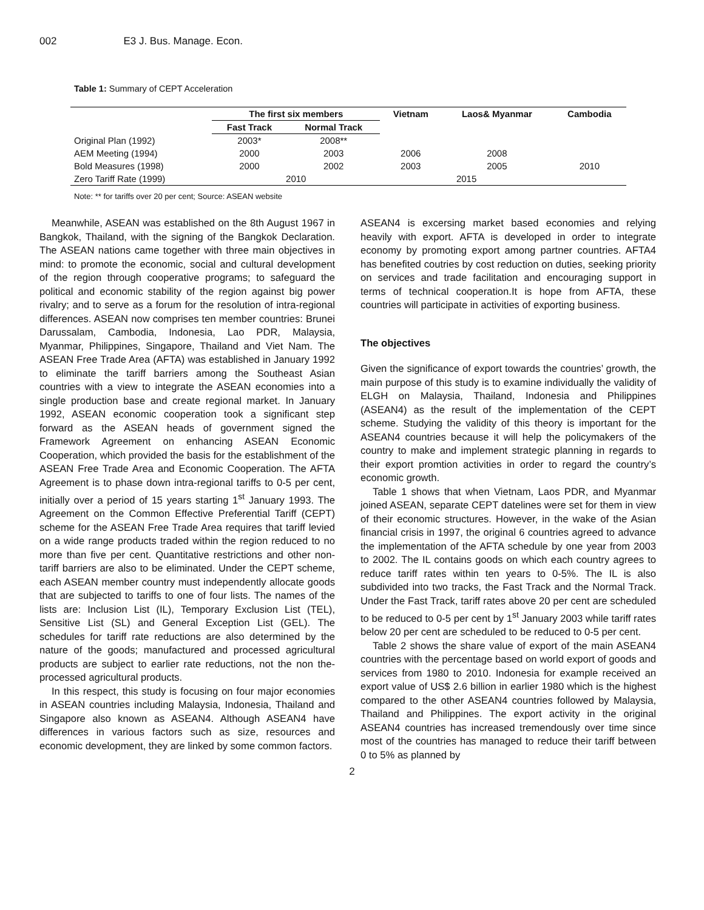002 E3 J. Bus. Manage. Econ.
Table 1: Summary of CEPT Acceleration
| | The first six members | | Vietnam | Laos& Myanmar | Cambodia |
| --- | --- | --- | --- | --- | --- |
| | Fast Track | Normal Track | | | |
| Original Plan (1992) | 2003* | 2008** | | | |
| AEM Meeting (1994) | 2000 | 2003 | 2006 | 2008 | |
| Bold Measures (1998) | 2000 | 2002 | 2003 | 2005 | 2010 |
| Zero Tariff Rate (1999) | 2010 | | 2015 | | |
Note: ** for tariffs over 20 per cent; Source: ASEAN website
Meanwhile, ASEAN was established on the 8th August 1967 in Bangkok, Thailand, with the signing of the Bangkok Declaration. The ASEAN nations came together with three main objectives in mind: to promote the economic, social and cultural development of the region through cooperative programs; to safeguard the political and economic stability of the region against big power rivalry; and to serve as a forum for the resolution of intra-regional differences. ASEAN now comprises ten member countries: Brunei Darussalam, Cambodia, Indonesia, Lao PDR, Malaysia, Myanmar, Philippines, Singapore, Thailand and Viet Nam. The ASEAN Free Trade Area (AFTA) was established in January 1992 to eliminate the tariff barriers among the Southeast Asian countries with a view to integrate the ASEAN economies into a single production base and create regional market. In January 1992, ASEAN economic cooperation took a significant step forward as the ASEAN heads of government signed the Framework Agreement on enhancing ASEAN Economic Cooperation, which provided the basis for the establishment of the ASEAN Free Trade Area and Economic Cooperation. The AFTA Agreement is to phase down intra-regional tariffs to 0-5 per cent, initially over a period of 15 years starting 1<sup>st</sup> January 1993. The Agreement on the Common Effective Preferential Tariff (CEPT) scheme for the ASEAN Free Trade Area requires that tariff levied on a wide range products traded within the region reduced to no more than five per cent. Quantitative restrictions and other non-tariff barriers are also to be eliminated. Under the CEPT scheme, each ASEAN member country must independently allocate goods that are subjected to tariffs to one of four lists. The names of the lists are: Inclusion List (IL), Temporary Exclusion List (TEL), Sensitive List (SL) and General Exception List (GEL). The schedules for tariff rate reductions are also determined by the nature of the goods; manufactured and processed agricultural products are subject to earlier rate reductions, not the non the-processed agricultural products.
In this respect, this study is focusing on four major economies in ASEAN countries including Malaysia, Indonesia, Thailand and Singapore also known as ASEAN4. Although ASEAN4 have differences in various factors such as size, resources and economic development, they are linked by some common factors.
ASEAN4 is excersing market based economies and relying heavily with export. AFTA is developed in order to integrate economy by promoting export among partner countries. AFTA4 has benefited coutries by cost reduction on duties, seeking priority on services and trade facilitation and encouraging support in terms of technical cooperation.It is hope from AFTA, these countries will participate in activities of exporting business.
The objectives
Given the significance of export towards the countries’ growth, the main purpose of this study is to examine individually the validity of ELGH on Malaysia, Thailand, Indonesia and Philippines (ASEAN4) as the result of the implementation of the CEPT scheme. Studying the validity of this theory is important for the ASEAN4 countries because it will help the policymakers of the country to make and implement strategic planning in regards to their export promtion activities in order to regard the country’s economic growth.
Table 1 shows that when Vietnam, Laos PDR, and Myanmar joined ASEAN, separate CEPT datelines were set for them in view of their economic structures. However, in the wake of the Asian financial crisis in 1997, the original 6 countries agreed to advance the implementation of the AFTA schedule by one year from 2003 to 2002. The IL contains goods on which each country agrees to reduce tariff rates within ten years to 0-5%. The IL is also subdivided into two tracks, the Fast Track and the Normal Track. Under the Fast Track, tariff rates above 20 per cent are scheduled to be reduced to 0-5 per cent by 1<sup>st</sup> January 2003 while tariff rates below 20 per cent are scheduled to be reduced to 0-5 per cent.
Table 2 shows the share value of export of the main ASEAN4 countries with the percentage based on world export of goods and services from 1980 to 2010. Indonesia for example received an export value of US$ 2.6 billion in earlier 1980 which is the highest compared to the other ASEAN4 countries followed by Malaysia, Thailand and Philippines. The export activity in the original ASEAN4 countries has increased tremendously over time since most of the countries has managed to reduce their tariff between 0 to 5% as planned by
2